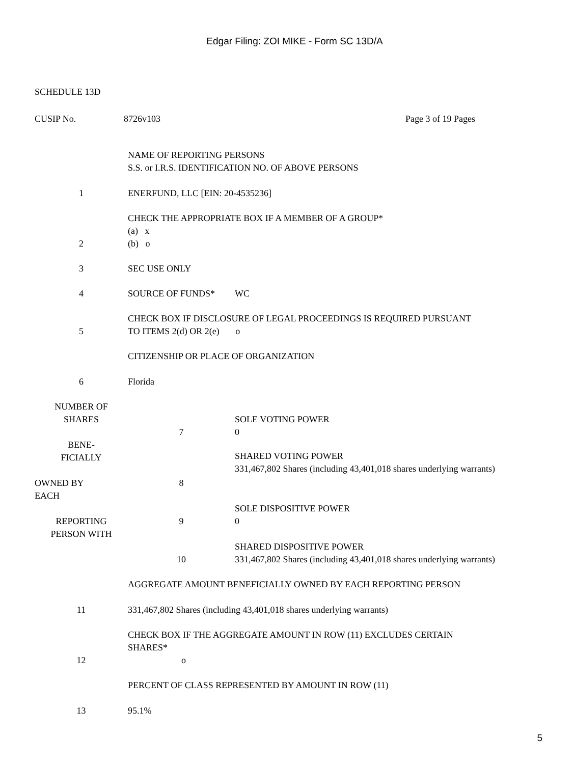Edgar Filing: ZOI MIKE - Form SC 13D/A
SCHEDULE 13D
CUSIP No. 8726v103 Page 3 of 19 Pages
| 1 | NAME OF REPORTING PERSONS S.S. or I.R.S. IDENTIFICATION NO. OF ABOVE PERSONS ENERFUND, LLC [EIN: 20-4535236] | | |
| 2 | CHECK THE APPROPRIATE BOX IF A MEMBER OF A GROUP* (a) x (b) o | | |
| 3 | SEC USE ONLY | | |
| 4 | SOURCE OF FUNDS* | | WC |
| 5 | CHECK BOX IF DISCLOSURE OF LEGAL PROCEEDINGS IS REQUIRED PURSUANT TO ITEMS 2(d) OR 2(e) o | | |
| 6 | CITIZENSHIP OR PLACE OF ORGANIZATION Florida | | |
| NUMBER OF SHARES BENE- FICIALLY OWNED BY EACH REPORTING PERSON WITH | 7 | SOLE VOTING POWER 0 | |
| | 8 | SHARED VOTING POWER 331,467,802 Shares (including 43,401,018 shares underlying warrants) | |
| | 9 | SOLE DISPOSITIVE POWER 0 | |
| | 10 | SHARED DISPOSITIVE POWER 331,467,802 Shares (including 43,401,018 shares underlying warrants) | |
| 11 | AGGREGATE AMOUNT BENEFICIALLY OWNED BY EACH REPORTING PERSON 331,467,802 Shares (including 43,401,018 shares underlying warrants) | | |
| 12 | CHECK BOX IF THE AGGREGATE AMOUNT IN ROW (11) EXCLUDES CERTAIN SHARES* o | | |
| 13 | PERCENT OF CLASS REPRESENTED BY AMOUNT IN ROW (11) 95.1% | | |
5